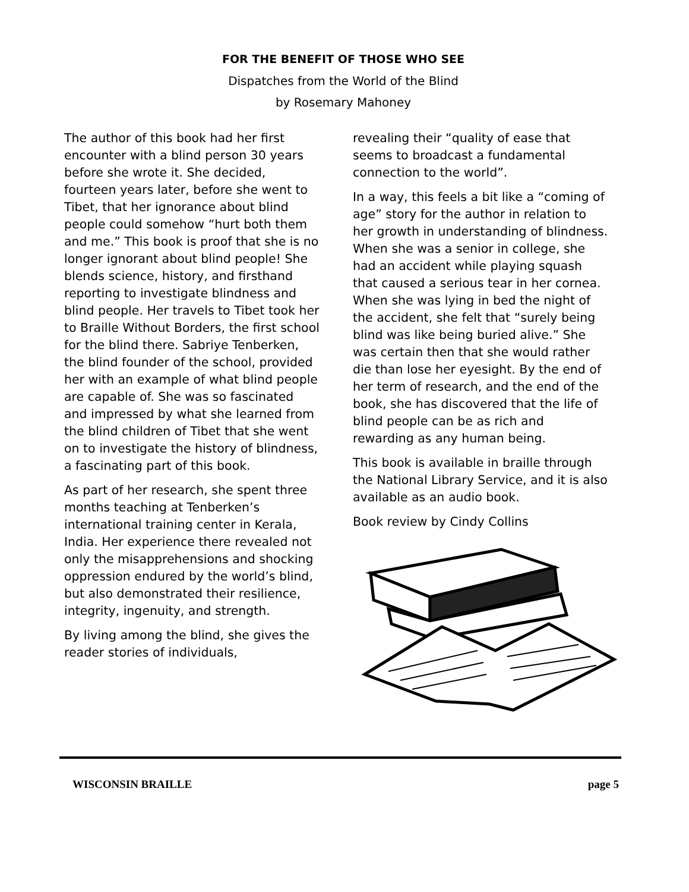FOR THE BENEFIT OF THOSE WHO SEE
Dispatches from the World of the Blind
by Rosemary Mahoney
The author of this book had her first encounter with a blind person 30 years before she wrote it. She decided, fourteen years later, before she went to Tibet, that her ignorance about blind people could somehow “hurt both them and me.” This book is proof that she is no longer ignorant about blind people! She blends science, history, and firsthand reporting to investigate blindness and blind people. Her travels to Tibet took her to Braille Without Borders, the first school for the blind there. Sabriye Tenberken, the blind founder of the school, provided her with an example of what blind people are capable of. She was so fascinated and impressed by what she learned from the blind children of Tibet that she went on to investigate the history of blindness, a fascinating part of this book.
As part of her research, she spent three months teaching at Tenberken’s international training center in Kerala, India. Her experience there revealed not only the misapprehensions and shocking oppression endured by the world’s blind, but also demonstrated their resilience, integrity, ingenuity, and strength.
By living among the blind, she gives the reader stories of individuals,
revealing their “quality of ease that seems to broadcast a fundamental connection to the world”.
In a way, this feels a bit like a “coming of age” story for the author in relation to her growth in understanding of blindness. When she was a senior in college, she had an accident while playing squash that caused a serious tear in her cornea. When she was lying in bed the night of the accident, she felt that “surely being blind was like being buried alive.” She was certain then that she would rather die than lose her eyesight. By the end of her term of research, and the end of the book, she has discovered that the life of blind people can be as rich and rewarding as any human being.
This book is available in braille through the National Library Service, and it is also available as an audio book.
Book review by Cindy Collins
WISCONSIN BRAILLE page 5